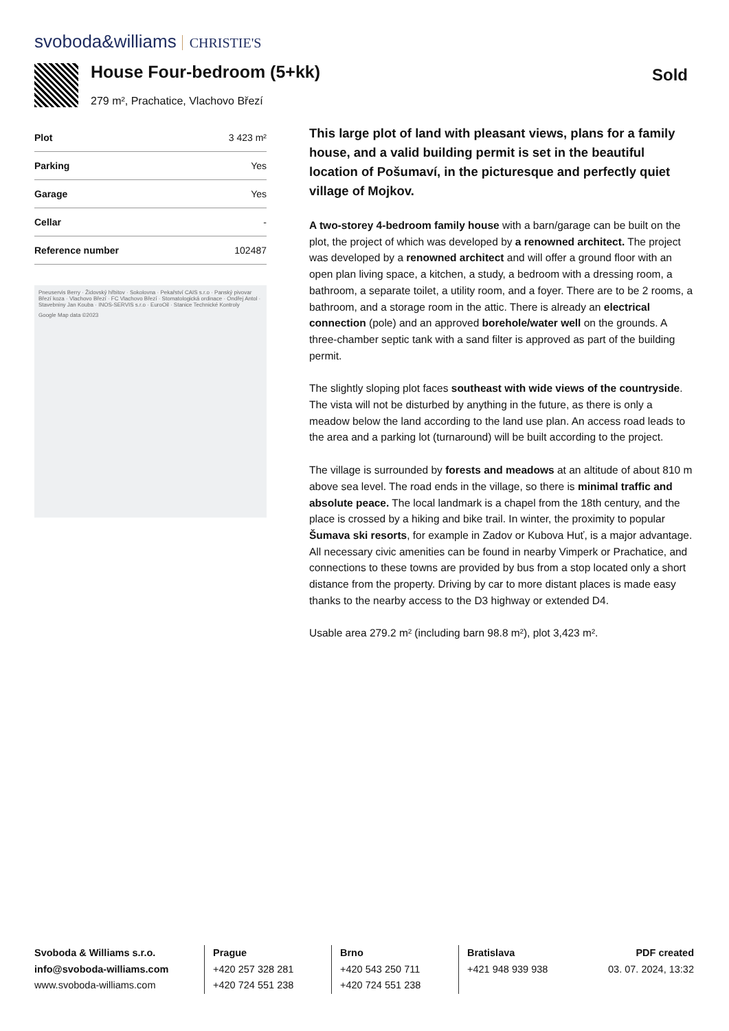svoboda&williams CHRISTIE'S
House Four-bedroom (5+kk)
279 m², Prachatice, Vlachovo Březí
Sold
| Plot | 3 423 m² |
| Parking | Yes |
| Garage | Yes |
| Cellar | - |
| Reference number | 102487 |
Pneuservis Berry · Židovský hřbitov · Sokolovna · Pekařství CAIS s.r.o · Panský pivovar Březí koza · Vlachovo Březí · FC Vlachovo Březí · Stomatologická ordinace · Ondřej Antol · Stavebniny Jan Kouba · INOS-SERVIS s.r.o · EuroOil · Stanice Technické Kontroly
Google Map data ©2023
This large plot of land with pleasant views, plans for a family house, and a valid building permit is set in the beautiful location of Pošumaví, in the picturesque and perfectly quiet village of Mojkov.
A two-storey 4-bedroom family house with a barn/garage can be built on the plot, the project of which was developed by a renowned architect. The project was developed by a renowned architect and will offer a ground floor with an open plan living space, a kitchen, a study, a bedroom with a dressing room, a bathroom, a separate toilet, a utility room, and a foyer. There are to be 2 rooms, a bathroom, and a storage room in the attic. There is already an electrical connection (pole) and an approved borehole/water well on the grounds. A three-chamber septic tank with a sand filter is approved as part of the building permit.
The slightly sloping plot faces southeast with wide views of the countryside. The vista will not be disturbed by anything in the future, as there is only a meadow below the land according to the land use plan. An access road leads to the area and a parking lot (turnaround) will be built according to the project.
The village is surrounded by forests and meadows at an altitude of about 810 m above sea level. The road ends in the village, so there is minimal traffic and absolute peace. The local landmark is a chapel from the 18th century, and the place is crossed by a hiking and bike trail. In winter, the proximity to popular Šumava ski resorts, for example in Zadov or Kubova Huť, is a major advantage. All necessary civic amenities can be found in nearby Vimperk or Prachatice, and connections to these towns are provided by bus from a stop located only a short distance from the property. Driving by car to more distant places is made easy thanks to the nearby access to the D3 highway or extended D4.
Usable area 279.2 m² (including barn 98.8 m²), plot 3,423 m².
Svoboda & Williams s.r.o.
info@svoboda-williams.com
www.svoboda-williams.com
Prague
+420 257 328 281
+420 724 551 238
Brno
+420 543 250 711
+420 724 551 238
Bratislava
+421 948 939 938
PDF created
03. 07. 2024, 13:32